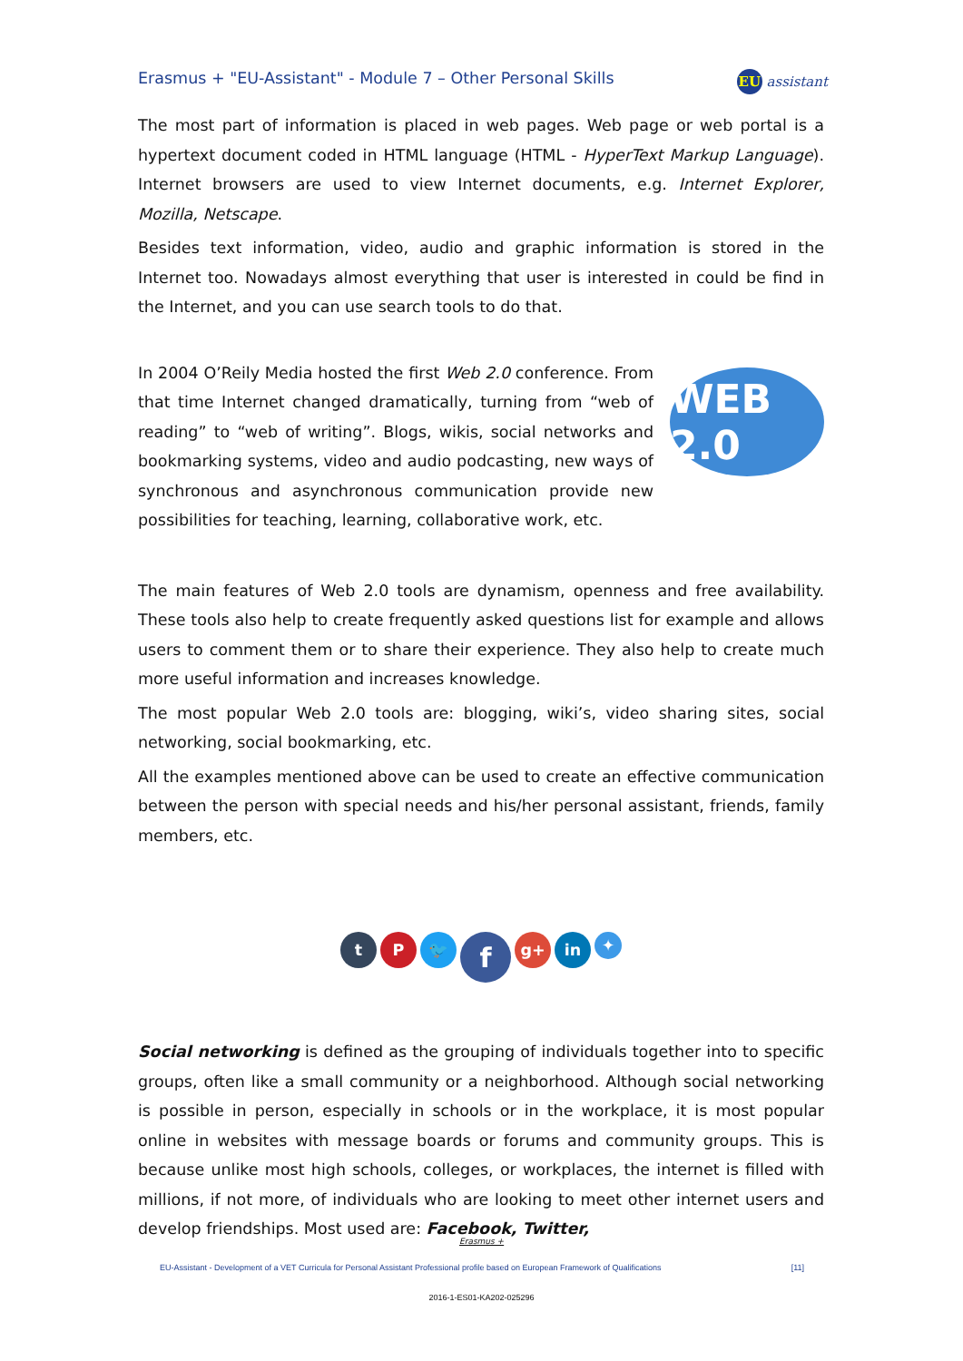Erasmus + "EU-Assistant" - Module 7 – Other Personal Skills EU assistant
The most part of information is placed in web pages. Web page or web portal is a hypertext document coded in HTML language (HTML - HyperText Markup Language). Internet browsers are used to view Internet documents, e.g. Internet Explorer, Mozilla, Netscape.
Besides text information, video, audio and graphic information is stored in the Internet too. Nowadays almost everything that user is interested in could be find in the Internet, and you can use search tools to do that.
In 2004 O’Reily Media hosted the first Web 2.0 conference. From that time Internet changed dramatically, turning from “web of reading” to “web of writing”. Blogs, wikis, social networks and bookmarking systems, video and audio podcasting, new ways of synchronous and asynchronous communication provide new possibilities for teaching, learning, collaborative work, etc.
WEB 2.0
The main features of Web 2.0 tools are dynamism, openness and free availability. These tools also help to create frequently asked questions list for example and allows users to comment them or to share their experience. They also help to create much more useful information and increases knowledge.
The most popular Web 2.0 tools are: blogging, wiki’s, video sharing sites, social networking, social bookmarking, etc.
All the examples mentioned above can be used to create an effective communication between the person with special needs and his/her personal assistant, friends, family members, etc.
tP 🐦 f g+ in ✦
Social networking is defined as the grouping of individuals together into to specific groups, often like a small community or a neighborhood. Although social networking is possible in person, especially in schools or in the workplace, it is most popular online in websites with message boards or forums and community groups. This is because unlike most high schools, colleges, or workplaces, the internet is filled with millions, if not more, of individuals who are looking to meet other internet users and develop friendships. Most used are: Facebook, Twitter,
Erasmus +
EU-Assistant - Development of a VET Curricula for Personal Assistant Professional profile based on European Framework of Qualifications [11]
2016-1-ES01-KA202-025296